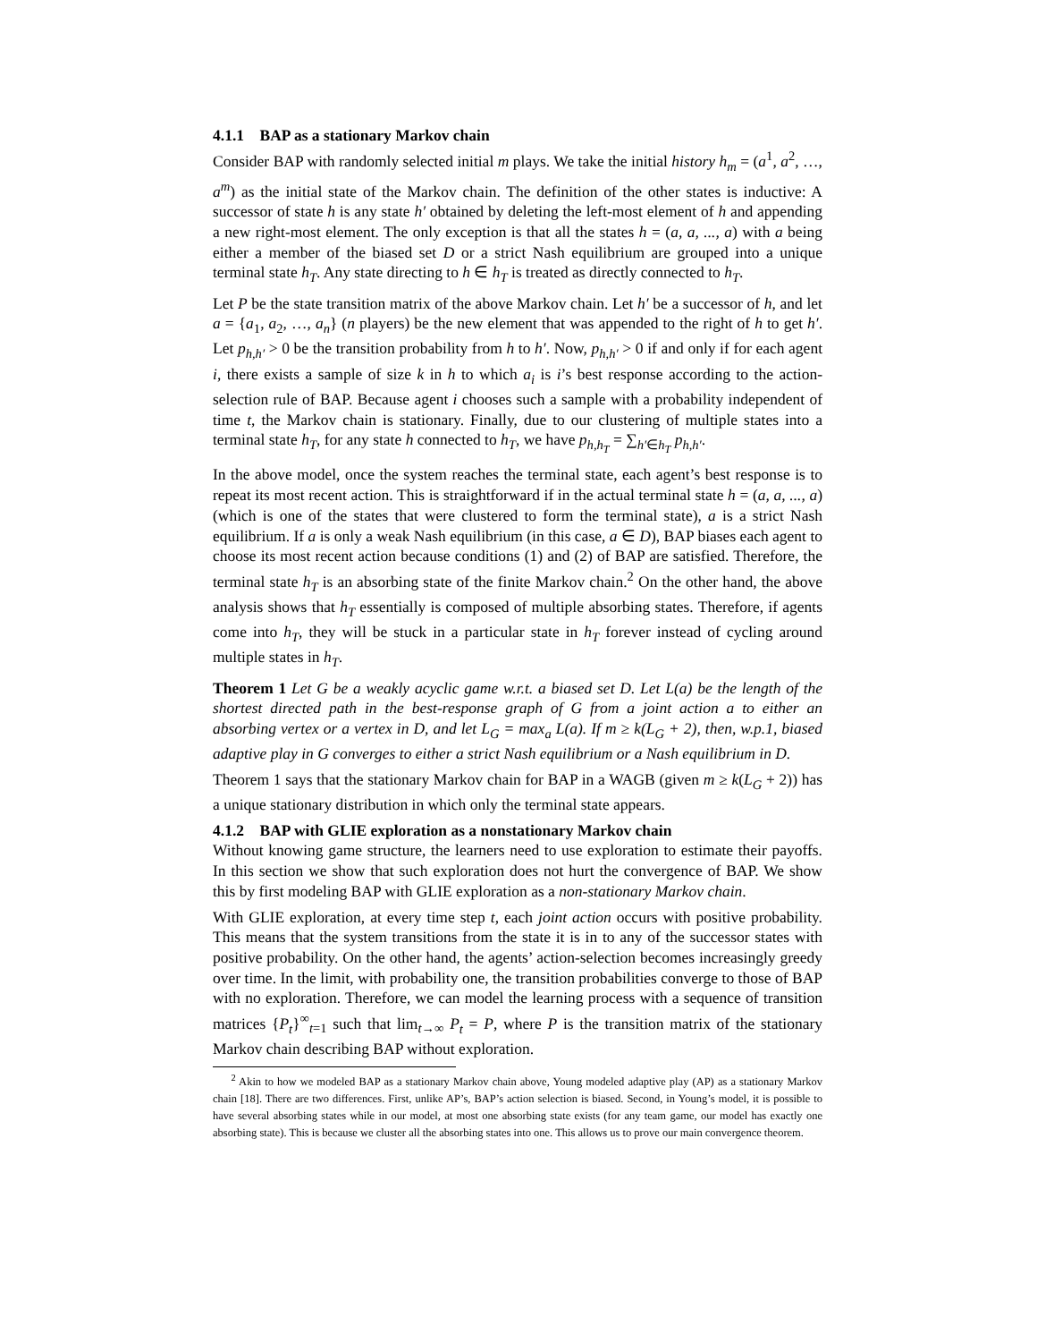4.1.1 BAP as a stationary Markov chain
Consider BAP with randomly selected initial m plays. We take the initial history h<sub>m</sub> = (a<sup>1</sup>, a<sup>2</sup>, …, a<sup>m</sup>) as the initial state of the Markov chain. The definition of the other states is inductive: A successor of state h is any state h′ obtained by deleting the left-most element of h and appending a new right-most element. The only exception is that all the states h = (a, a, ..., a) with a being either a member of the biased set D or a strict Nash equilibrium are grouped into a unique terminal state h<sub>T</sub>. Any state directing to h ∈ h<sub>T</sub> is treated as directly connected to h<sub>T</sub>.
Let P be the state transition matrix of the above Markov chain. Let h′ be a successor of h, and let a = {a<sub>1</sub>, a<sub>2</sub>, …, a<sub>n</sub>} (n players) be the new element that was appended to the right of h to get h′. Let p<sub>h,h′</sub> > 0 be the transition probability from h to h′. Now, p<sub>h,h′</sub> > 0 if and only if for each agent i, there exists a sample of size k in h to which a<sub>i</sub> is i’s best response according to the action-selection rule of BAP. Because agent i chooses such a sample with a probability independent of time t, the Markov chain is stationary. Finally, due to our clustering of multiple states into a terminal state h<sub>T</sub>, for any state h connected to h<sub>T</sub>, we have p<sub>h,h<sub>T</sub></sub> = ∑<sub>h′∈h<sub>T</sub></sub> p<sub>h,h′</sub>.
In the above model, once the system reaches the terminal state, each agent’s best response is to repeat its most recent action. This is straightforward if in the actual terminal state h = (a, a, ..., a) (which is one of the states that were clustered to form the terminal state), a is a strict Nash equilibrium. If a is only a weak Nash equilibrium (in this case, a ∈ D), BAP biases each agent to choose its most recent action because conditions (1) and (2) of BAP are satisfied. Therefore, the terminal state h<sub>T</sub> is an absorbing state of the finite Markov chain.<sup>2</sup> On the other hand, the above analysis shows that h<sub>T</sub> essentially is composed of multiple absorbing states. Therefore, if agents come into h<sub>T</sub>, they will be stuck in a particular state in h<sub>T</sub> forever instead of cycling around multiple states in h<sub>T</sub>.
Theorem 1 Let G be a weakly acyclic game w.r.t. a biased set D. Let L(a) be the length of the shortest directed path in the best-response graph of G from a joint action a to either an absorbing vertex or a vertex in D, and let L<sub>G</sub> = max<sub>a</sub> L(a). If m ≥ k(L<sub>G</sub> + 2), then, w.p.1, biased adaptive play in G converges to either a strict Nash equilibrium or a Nash equilibrium in D.
Theorem 1 says that the stationary Markov chain for BAP in a WAGB (given m ≥ k(L<sub>G</sub> + 2)) has a unique stationary distribution in which only the terminal state appears.
4.1.2 BAP with GLIE exploration as a nonstationary Markov chain
Without knowing game structure, the learners need to use exploration to estimate their payoffs. In this section we show that such exploration does not hurt the convergence of BAP. We show this by first modeling BAP with GLIE exploration as a non-stationary Markov chain.
With GLIE exploration, at every time step t, each joint action occurs with positive probability. This means that the system transitions from the state it is in to any of the successor states with positive probability. On the other hand, the agents’ action-selection becomes increasingly greedy over time. In the limit, with probability one, the transition probabilities converge to those of BAP with no exploration. Therefore, we can model the learning process with a sequence of transition matrices {P<sub>t</sub>}<sup>∞</sup><sub>t=1</sub> such that lim<sub>t→∞</sub> P<sub>t</sub> = P, where P is the transition matrix of the stationary Markov chain describing BAP without exploration.
<sup>2</sup> Akin to how we modeled BAP as a stationary Markov chain above, Young modeled adaptive play (AP) as a stationary Markov chain [18]. There are two differences. First, unlike AP’s, BAP’s action selection is biased. Second, in Young’s model, it is possible to have several absorbing states while in our model, at most one absorbing state exists (for any team game, our model has exactly one absorbing state). This is because we cluster all the absorbing states into one. This allows us to prove our main convergence theorem.